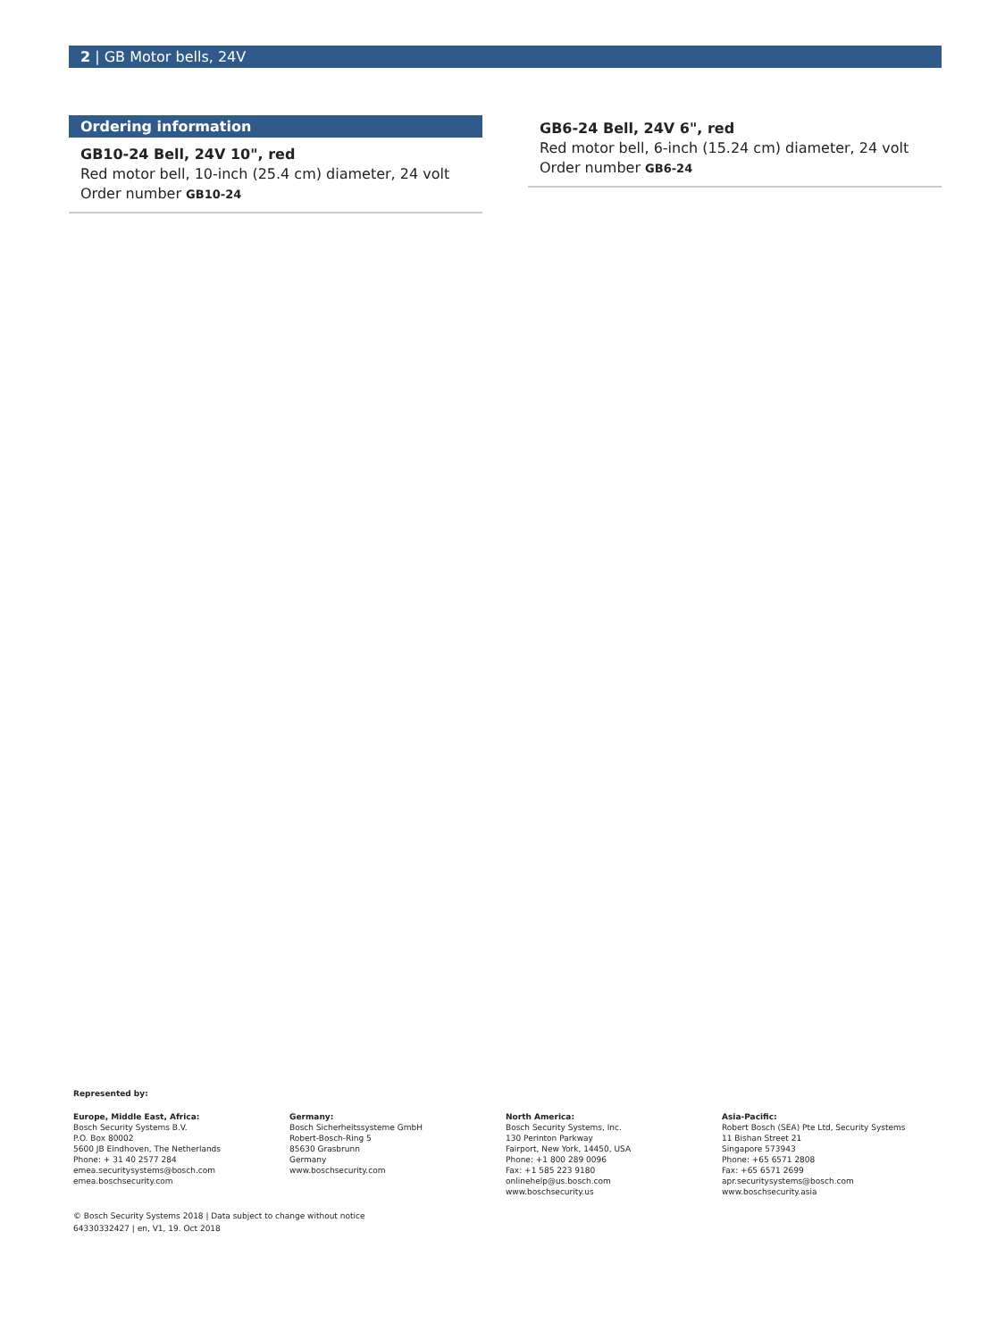2 | GB Motor bells, 24V
Ordering information
GB10-24 Bell, 24V 10", red
Red motor bell, 10-inch (25.4 cm) diameter, 24 volt
Order number GB10-24
GB6-24 Bell, 24V 6", red
Red motor bell, 6-inch (15.24 cm) diameter, 24 volt
Order number GB6-24
Represented by:
Europe, Middle East, Africa:
Bosch Security Systems B.V.
P.O. Box 80002
5600 JB Eindhoven, The Netherlands
Phone: + 31 40 2577 284
emea.securitysystems@bosch.com
emea.boschsecurity.com
Germany:
Bosch Sicherheitssysteme GmbH
Robert-Bosch-Ring 5
85630 Grasbrunn
Germany
www.boschsecurity.com
North America:
Bosch Security Systems, Inc.
130 Perinton Parkway
Fairport, New York, 14450, USA
Phone: +1 800 289 0096
Fax: +1 585 223 9180
onlinehelp@us.bosch.com
www.boschsecurity.us
Asia-Pacific:
Robert Bosch (SEA) Pte Ltd, Security Systems
11 Bishan Street 21
Singapore 573943
Phone: +65 6571 2808
Fax: +65 6571 2699
apr.securitysystems@bosch.com
www.boschsecurity.asia
© Bosch Security Systems 2018 | Data subject to change without notice
64330332427 | en, V1, 19. Oct 2018